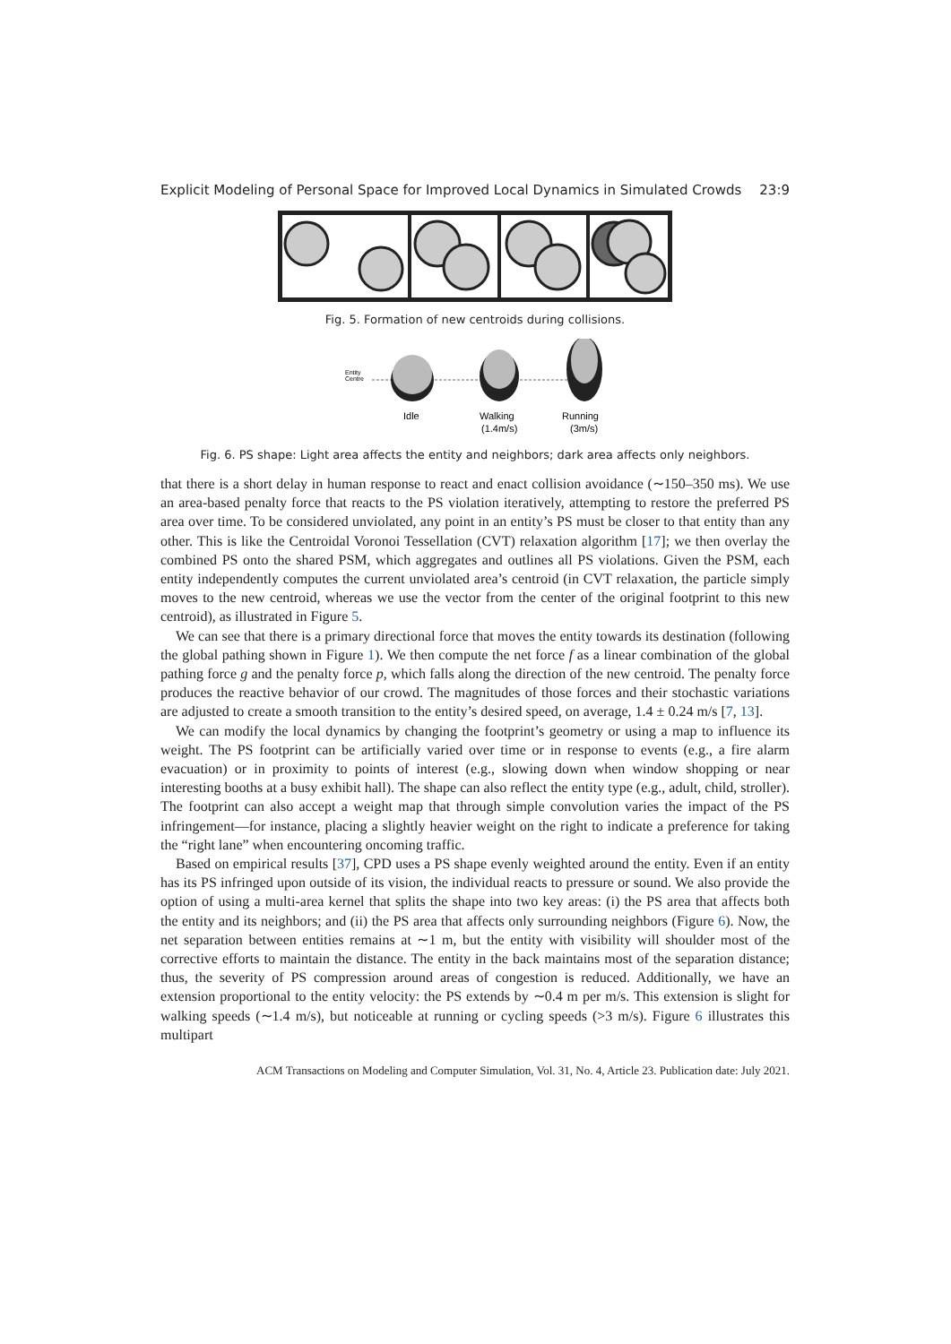Explicit Modeling of Personal Space for Improved Local Dynamics in Simulated Crowds 23:9
Fig. 5. Formation of new centroids during collisions.
Entity
Centre
Idle
Walking
(1.4m/s)
Running
(3m/s)
Fig. 6. PS shape: Light area affects the entity and neighbors; dark area affects only neighbors.
that there is a short delay in human response to react and enact collision avoidance (∼150–350 ms). We use an area-based penalty force that reacts to the PS violation iteratively, attempting to restore the preferred PS area over time. To be considered unviolated, any point in an entity’s PS must be closer to that entity than any other. This is like the Centroidal Voronoi Tessellation (CVT) relaxation algorithm [17]; we then overlay the combined PS onto the shared PSM, which aggregates and outlines all PS violations. Given the PSM, each entity independently computes the current unviolated area’s centroid (in CVT relaxation, the particle simply moves to the new centroid, whereas we use the vector from the center of the original footprint to this new centroid), as illustrated in Figure 5.
We can see that there is a primary directional force that moves the entity towards its destination (following the global pathing shown in Figure 1). We then compute the net force f as a linear combination of the global pathing force g and the penalty force p, which falls along the direction of the new centroid. The penalty force produces the reactive behavior of our crowd. The magnitudes of those forces and their stochastic variations are adjusted to create a smooth transition to the entity’s desired speed, on average, 1.4 ± 0.24 m/s [7, 13].
We can modify the local dynamics by changing the footprint’s geometry or using a map to influence its weight. The PS footprint can be artificially varied over time or in response to events (e.g., a fire alarm evacuation) or in proximity to points of interest (e.g., slowing down when window shopping or near interesting booths at a busy exhibit hall). The shape can also reflect the entity type (e.g., adult, child, stroller). The footprint can also accept a weight map that through simple convolution varies the impact of the PS infringement—for instance, placing a slightly heavier weight on the right to indicate a preference for taking the “right lane” when encountering oncoming traffic.
Based on empirical results [37], CPD uses a PS shape evenly weighted around the entity. Even if an entity has its PS infringed upon outside of its vision, the individual reacts to pressure or sound. We also provide the option of using a multi-area kernel that splits the shape into two key areas: (i) the PS area that affects both the entity and its neighbors; and (ii) the PS area that affects only surrounding neighbors (Figure 6). Now, the net separation between entities remains at ∼1 m, but the entity with visibility will shoulder most of the corrective efforts to maintain the distance. The entity in the back maintains most of the separation distance; thus, the severity of PS compression around areas of congestion is reduced. Additionally, we have an extension proportional to the entity velocity: the PS extends by ∼0.4 m per m/s. This extension is slight for walking speeds (∼1.4 m/s), but noticeable at running or cycling speeds (>3 m/s). Figure 6 illustrates this multipart
ACM Transactions on Modeling and Computer Simulation, Vol. 31, No. 4, Article 23. Publication date: July 2021.